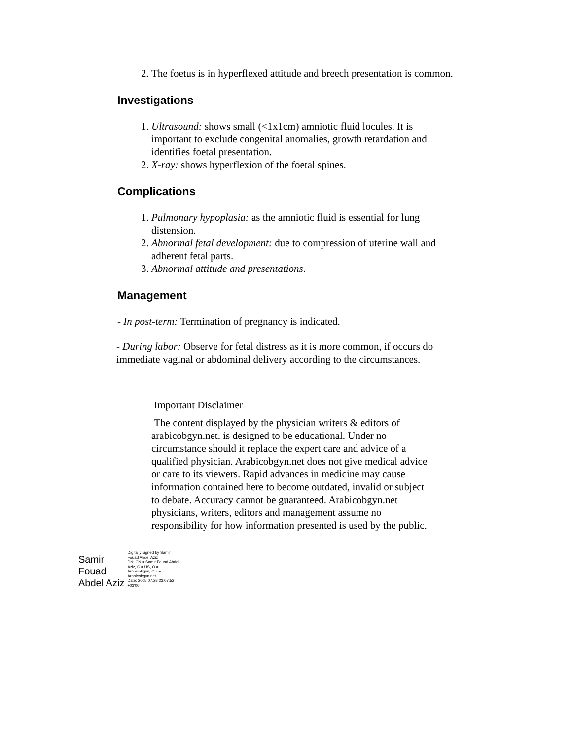2. The foetus is in hyperflexed attitude and breech presentation is common.
Investigations
1. Ultrasound: shows small (<1x1cm) amniotic fluid locules. It is important to exclude congenital anomalies, growth retardation and identifies foetal presentation.
2. X-ray: shows hyperflexion of the foetal spines.
Complications
1. Pulmonary hypoplasia: as the amniotic fluid is essential for lung distension.
2. Abnormal fetal development: due to compression of uterine wall and adherent fetal parts.
3. Abnormal attitude and presentations.
Management
- In post-term: Termination of pregnancy is indicated.
- During labor: Observe for fetal distress as it is more common, if occurs do immediate vaginal or abdominal delivery according to the circumstances.
Important Disclaimer
The content displayed by the physician writers & editors of arabicobgyn.net. is designed to be educational. Under no circumstance should it replace the expert care and advice of a qualified physician. Arabicobgyn.net does not give medical advice or care to its viewers. Rapid advances in medicine may cause information contained here to become outdated, invalid or subject to debate. Accuracy cannot be guaranteed. Arabicobgyn.net physicians, writers, editors and management assume no responsibility for how information presented is used by the public.
Samir
Fouad
Abdel Aziz
Digitally signed by Samir Fouad Abdel Aziz
DN: CN = Samir Fouad Abdel Aziz, C = US, O = Arabicobgyn, OU = Arabicobgyn.net
Date: 2005.07.28 23:07:52 +03'00'